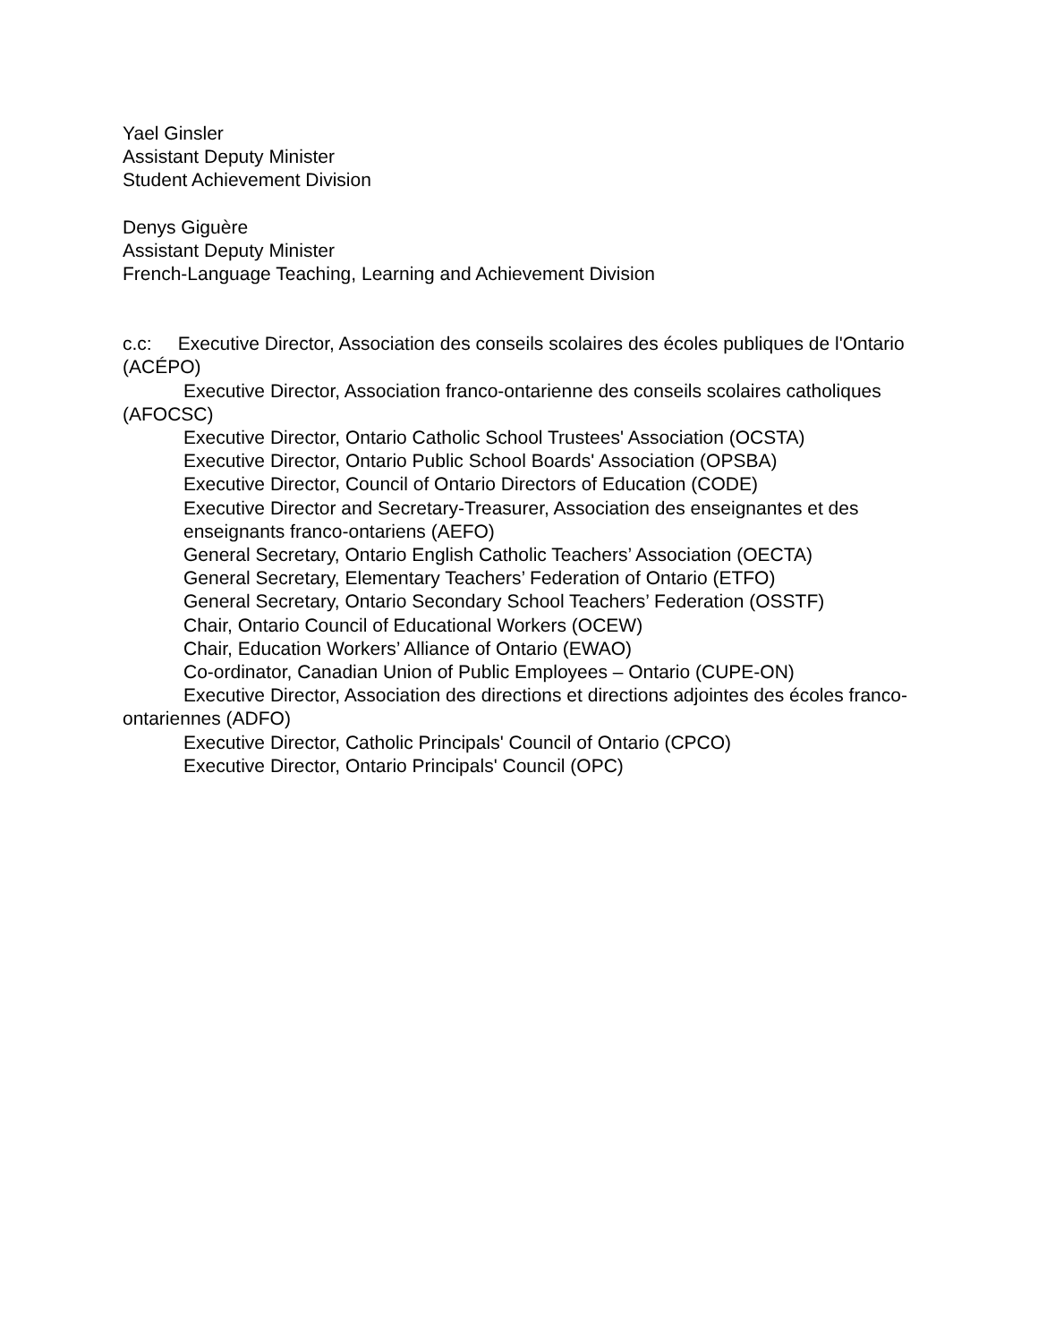Yael Ginsler
Assistant Deputy Minister
Student Achievement Division
Denys Giguère
Assistant Deputy Minister
French-Language Teaching, Learning and Achievement Division
c.c: Executive Director, Association des conseils scolaires des écoles publiques de l'Ontario (ACÉPO)
Executive Director, Association franco-ontarienne des conseils scolaires catholiques (AFOCSC)
Executive Director, Ontario Catholic School Trustees' Association (OCSTA)
Executive Director, Ontario Public School Boards' Association (OPSBA)
Executive Director, Council of Ontario Directors of Education (CODE)
Executive Director and Secretary-Treasurer, Association des enseignantes et des enseignants franco-ontariens (AEFO)
General Secretary, Ontario English Catholic Teachers’ Association (OECTA)
General Secretary, Elementary Teachers’ Federation of Ontario (ETFO)
General Secretary, Ontario Secondary School Teachers’ Federation (OSSTF)
Chair, Ontario Council of Educational Workers (OCEW)
Chair, Education Workers’ Alliance of Ontario (EWAO)
Co-ordinator, Canadian Union of Public Employees – Ontario (CUPE-ON)
Executive Director, Association des directions et directions adjointes des écoles franco-ontariennes (ADFO)
Executive Director, Catholic Principals' Council of Ontario (CPCO)
Executive Director, Ontario Principals' Council (OPC)